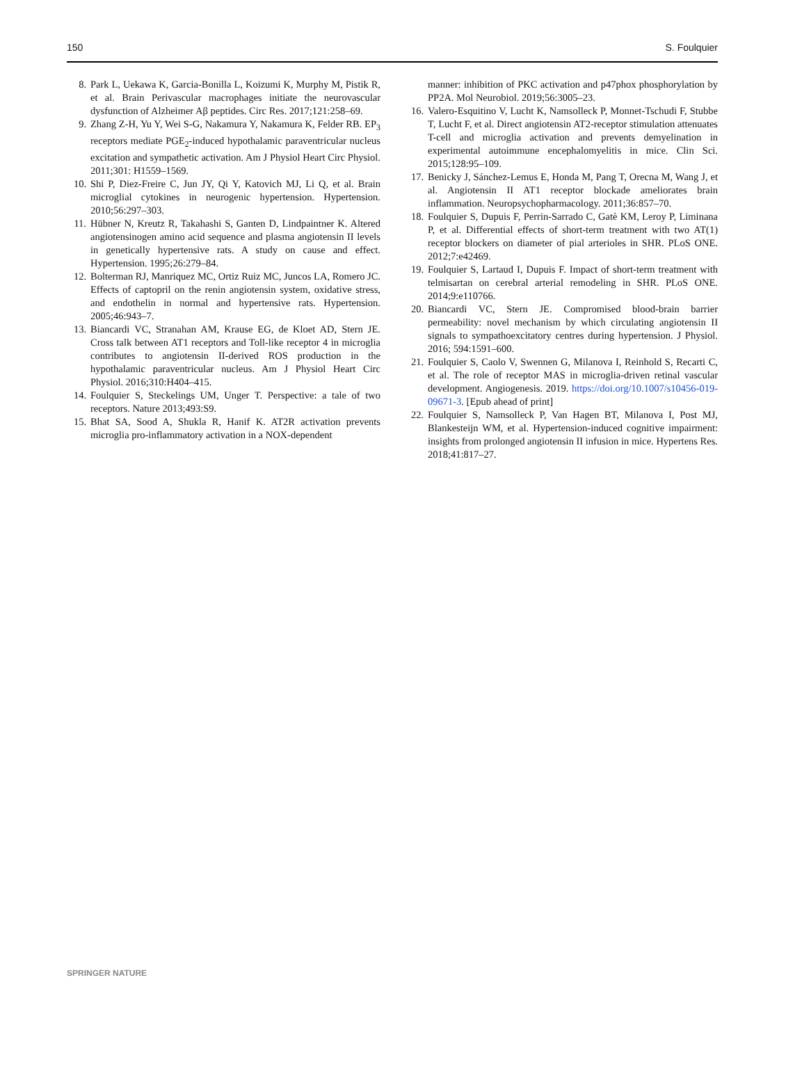150 S. Foulquier
8. Park L, Uekawa K, Garcia-Bonilla L, Koizumi K, Murphy M, Pistik R, et al. Brain Perivascular macrophages initiate the neurovascular dysfunction of Alzheimer Aβ peptides. Circ Res. 2017;121:258–69.
9. Zhang Z-H, Yu Y, Wei S-G, Nakamura Y, Nakamura K, Felder RB. EP<sub>3</sub> receptors mediate PGE<sub>2</sub>-induced hypothalamic paraventricular nucleus excitation and sympathetic activation. Am J Physiol Heart Circ Physiol. 2011;301: H1559–1569.
10. Shi P, Diez-Freire C, Jun JY, Qi Y, Katovich MJ, Li Q, et al. Brain microglial cytokines in neurogenic hypertension. Hypertension. 2010;56:297–303.
11. Hübner N, Kreutz R, Takahashi S, Ganten D, Lindpaintner K. Altered angiotensinogen amino acid sequence and plasma angiotensin II levels in genetically hypertensive rats. A study on cause and effect. Hypertension. 1995;26:279–84.
12. Bolterman RJ, Manriquez MC, Ortiz Ruiz MC, Juncos LA, Romero JC. Effects of captopril on the renin angiotensin system, oxidative stress, and endothelin in normal and hypertensive rats. Hypertension. 2005;46:943–7.
13. Biancardi VC, Stranahan AM, Krause EG, de Kloet AD, Stern JE. Cross talk between AT1 receptors and Toll-like receptor 4 in microglia contributes to angiotensin II-derived ROS production in the hypothalamic paraventricular nucleus. Am J Physiol Heart Circ Physiol. 2016;310:H404–415.
14. Foulquier S, Steckelings UM, Unger T. Perspective: a tale of two receptors. Nature 2013;493:S9.
15. Bhat SA, Sood A, Shukla R, Hanif K. AT2R activation prevents microglia pro-inflammatory activation in a NOX-dependent
manner: inhibition of PKC activation and p47phox phosphorylation by PP2A. Mol Neurobiol. 2019;56:3005–23.
16. Valero-Esquitino V, Lucht K, Namsolleck P, Monnet-Tschudi F, Stubbe T, Lucht F, et al. Direct angiotensin AT2-receptor stimulation attenuates T-cell and microglia activation and prevents demyelination in experimental autoimmune encephalomyelitis in mice. Clin Sci. 2015;128:95–109.
17. Benicky J, Sánchez-Lemus E, Honda M, Pang T, Orecna M, Wang J, et al. Angiotensin II AT1 receptor blockade ameliorates brain inflammation. Neuropsychopharmacology. 2011;36:857–70.
18. Foulquier S, Dupuis F, Perrin-Sarrado C, Gatè KM, Leroy P, Liminana P, et al. Differential effects of short-term treatment with two AT(1) receptor blockers on diameter of pial arterioles in SHR. PLoS ONE. 2012;7:e42469.
19. Foulquier S, Lartaud I, Dupuis F. Impact of short-term treatment with telmisartan on cerebral arterial remodeling in SHR. PLoS ONE. 2014;9:e110766.
20. Biancardi VC, Stern JE. Compromised blood-brain barrier permeability: novel mechanism by which circulating angiotensin II signals to sympathoexcitatory centres during hypertension. J Physiol. 2016; 594:1591–600.
21. Foulquier S, Caolo V, Swennen G, Milanova I, Reinhold S, Recarti C, et al. The role of receptor MAS in microglia-driven retinal vascular development. Angiogenesis. 2019. https://doi.org/10.1007/s10456-019-09671-3. [Epub ahead of print]
22. Foulquier S, Namsolleck P, Van Hagen BT, Milanova I, Post MJ, Blankesteijn WM, et al. Hypertension-induced cognitive impairment: insights from prolonged angiotensin II infusion in mice. Hypertens Res. 2018;41:817–27.
SPRINGER NATURE